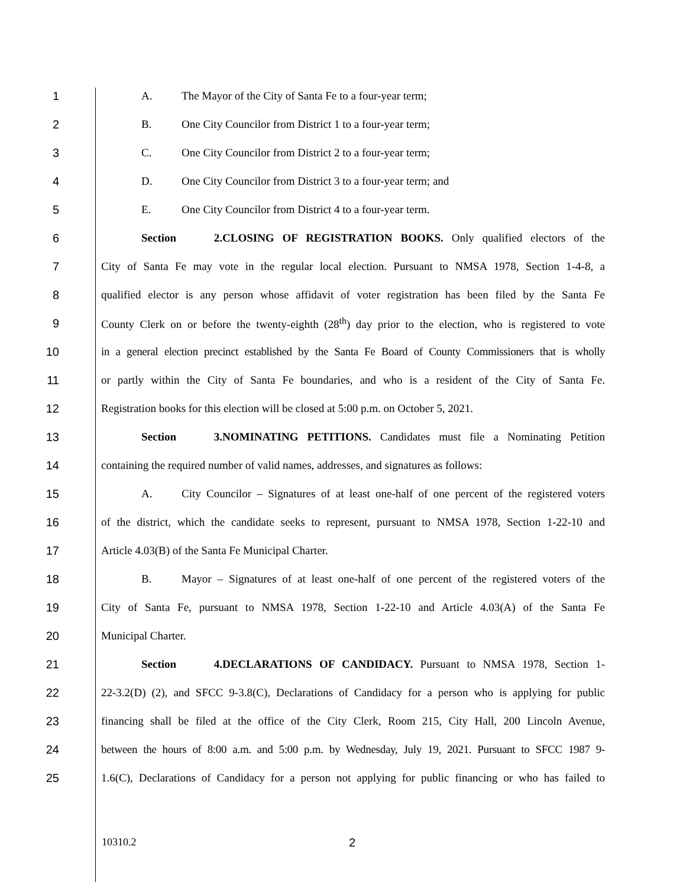1 A. The Mayor of the City of Santa Fe to a four-year term;
2 B. One City Councilor from District 1 to a four-year term;
3 C. One City Councilor from District 2 to a four-year term;
4 D. One City Councilor from District 3 to a four-year term; and
5 E. One City Councilor from District 4 to a four-year term.
6 Section 2. CLOSING OF REGISTRATION BOOKS. Only qualified electors of the
7 City of Santa Fe may vote in the regular local election. Pursuant to NMSA 1978, Section 1-4-8, a
8 qualified elector is any person whose affidavit of voter registration has been filed by the Santa Fe
9 County Clerk on or before the twenty-eighth (28<sup>th</sup>) day prior to the election, who is registered to vote
10 in a general election precinct established by the Santa Fe Board of County Commissioners that is wholly
11 or partly within the City of Santa Fe boundaries, and who is a resident of the City of Santa Fe.
12 Registration books for this election will be closed at 5:00 p.m. on October 5, 2021.
13 Section 3. NOMINATING PETITIONS. Candidates must file a Nominating Petition
14 containing the required number of valid names, addresses, and signatures as follows:
15 A. City Councilor – Signatures of at least one-half of one percent of the registered voters
16 of the district, which the candidate seeks to represent, pursuant to NMSA 1978, Section 1-22-10 and
17 Article 4.03(B) of the Santa Fe Municipal Charter.
18 B. Mayor – Signatures of at least one-half of one percent of the registered voters of the
19 City of Santa Fe, pursuant to NMSA 1978, Section 1-22-10 and Article 4.03(A) of the Santa Fe
20 Municipal Charter.
21 Section 4. DECLARATIONS OF CANDIDACY. Pursuant to NMSA 1978, Section 1-
22 22-3.2(D) (2), and SFCC 9-3.8(C), Declarations of Candidacy for a person who is applying for public
23 financing shall be filed at the office of the City Clerk, Room 215, City Hall, 200 Lincoln Avenue,
24 between the hours of 8:00 a.m. and 5:00 p.m. by Wednesday, July 19, 2021. Pursuant to SFCC 1987 9-
25 1.6(C), Declarations of Candidacy for a person not applying for public financing or who has failed to
10310.2 2